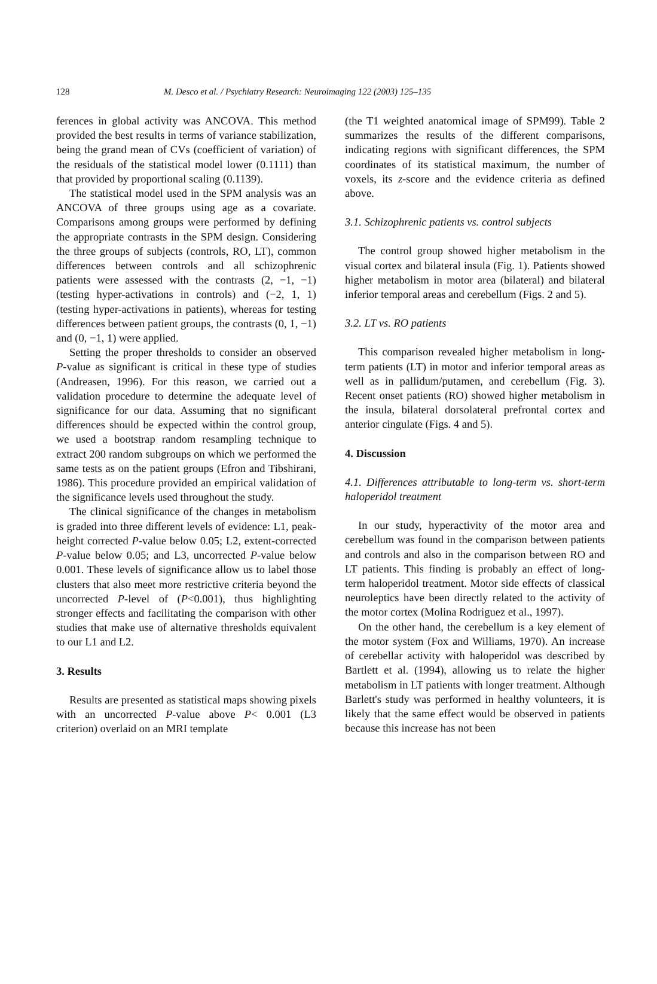128 M. Desco et al. / Psychiatry Research: Neuroimaging 122 (2003) 125–135
ferences in global activity was ANCOVA. This method provided the best results in terms of variance stabilization, being the grand mean of CVs (coefficient of variation) of the residuals of the statistical model lower (0.1111) than that provided by proportional scaling (0.1139).
The statistical model used in the SPM analysis was an ANCOVA of three groups using age as a covariate. Comparisons among groups were performed by defining the appropriate contrasts in the SPM design. Considering the three groups of subjects (controls, RO, LT), common differences between controls and all schizophrenic patients were assessed with the contrasts (2, −1, −1) (testing hyper-activations in controls) and (−2, 1, 1) (testing hyper-activations in patients), whereas for testing differences between patient groups, the contrasts (0, 1, −1) and (0, −1, 1) were applied.
Setting the proper thresholds to consider an observed P-value as significant is critical in these type of studies (Andreasen, 1996). For this reason, we carried out a validation procedure to determine the adequate level of significance for our data. Assuming that no significant differences should be expected within the control group, we used a bootstrap random resampling technique to extract 200 random subgroups on which we performed the same tests as on the patient groups (Efron and Tibshirani, 1986). This procedure provided an empirical validation of the significance levels used throughout the study.
The clinical significance of the changes in metabolism is graded into three different levels of evidence: L1, peak-height corrected P-value below 0.05; L2, extent-corrected P-value below 0.05; and L3, uncorrected P-value below 0.001. These levels of significance allow us to label those clusters that also meet more restrictive criteria beyond the uncorrected P-level of (P<0.001), thus highlighting stronger effects and facilitating the comparison with other studies that make use of alternative thresholds equivalent to our L1 and L2.
3. Results
Results are presented as statistical maps showing pixels with an uncorrected P-value above P< 0.001 (L3 criterion) overlaid on an MRI template
(the T1 weighted anatomical image of SPM99). Table 2 summarizes the results of the different comparisons, indicating regions with significant differences, the SPM coordinates of its statistical maximum, the number of voxels, its z-score and the evidence criteria as defined above.
3.1. Schizophrenic patients vs. control subjects
The control group showed higher metabolism in the visual cortex and bilateral insula (Fig. 1). Patients showed higher metabolism in motor area (bilateral) and bilateral inferior temporal areas and cerebellum (Figs. 2 and 5).
3.2. LT vs. RO patients
This comparison revealed higher metabolism in long-term patients (LT) in motor and inferior temporal areas as well as in pallidum/putamen, and cerebellum (Fig. 3). Recent onset patients (RO) showed higher metabolism in the insula, bilateral dorsolateral prefrontal cortex and anterior cingulate (Figs. 4 and 5).
4. Discussion
4.1. Differences attributable to long-term vs. short-term haloperidol treatment
In our study, hyperactivity of the motor area and cerebellum was found in the comparison between patients and controls and also in the comparison between RO and LT patients. This finding is probably an effect of long-term haloperidol treatment. Motor side effects of classical neuroleptics have been directly related to the activity of the motor cortex (Molina Rodriguez et al., 1997).
On the other hand, the cerebellum is a key element of the motor system (Fox and Williams, 1970). An increase of cerebellar activity with haloperidol was described by Bartlett et al. (1994), allowing us to relate the higher metabolism in LT patients with longer treatment. Although Barlett's study was performed in healthy volunteers, it is likely that the same effect would be observed in patients because this increase has not been